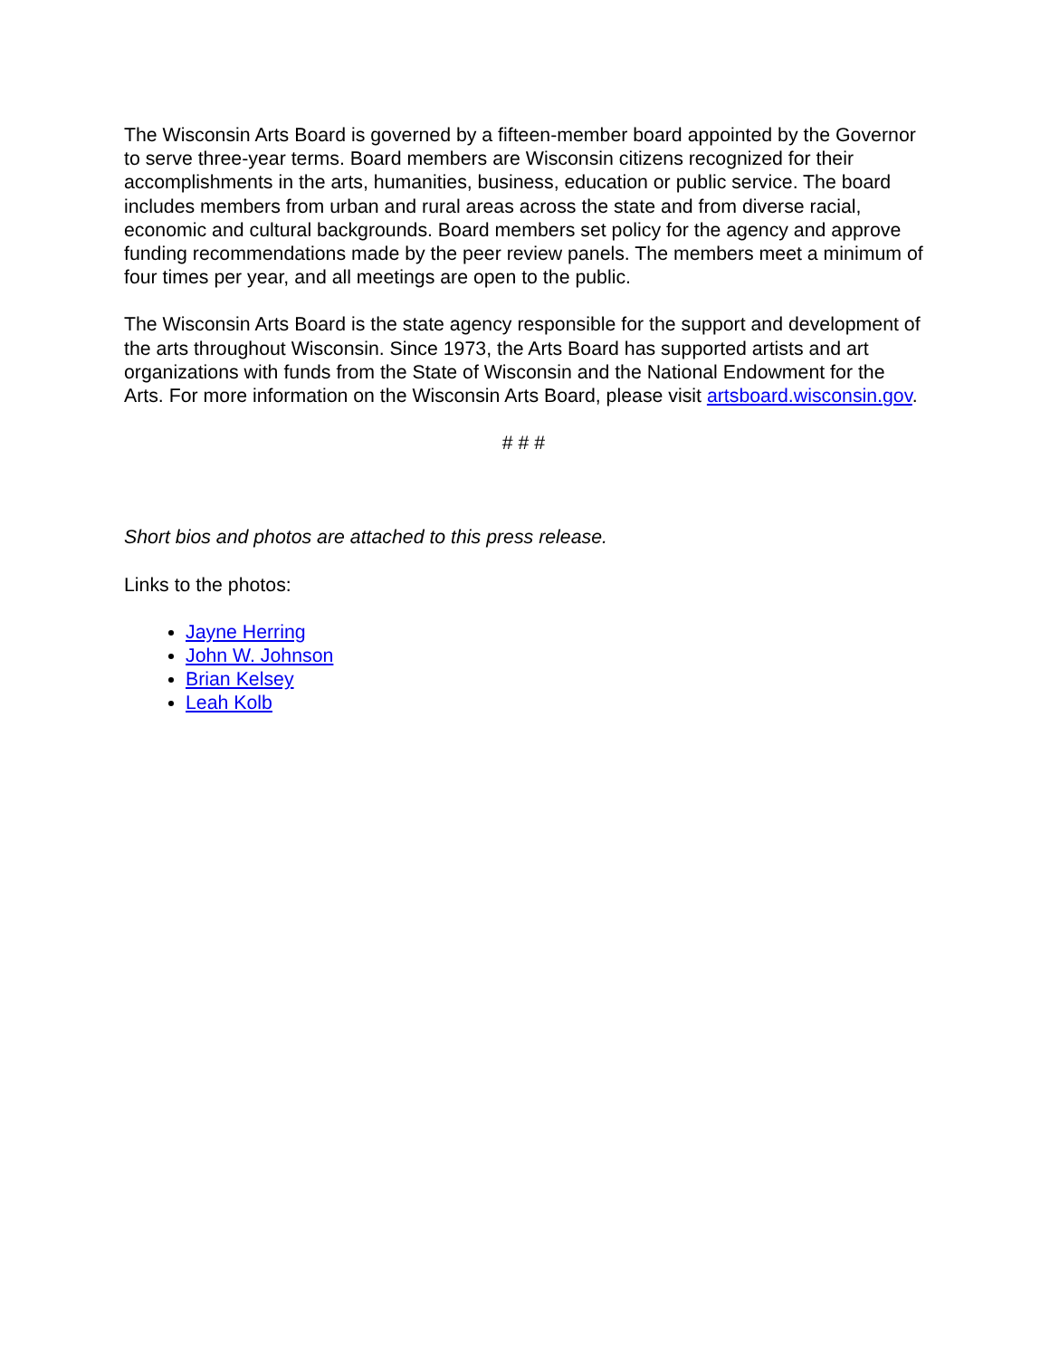The Wisconsin Arts Board is governed by a fifteen-member board appointed by the Governor to serve three-year terms. Board members are Wisconsin citizens recognized for their accomplishments in the arts, humanities, business, education or public service. The board includes members from urban and rural areas across the state and from diverse racial, economic and cultural backgrounds. Board members set policy for the agency and approve funding recommendations made by the peer review panels. The members meet a minimum of four times per year, and all meetings are open to the public.
The Wisconsin Arts Board is the state agency responsible for the support and development of the arts throughout Wisconsin. Since 1973, the Arts Board has supported artists and art organizations with funds from the State of Wisconsin and the National Endowment for the Arts. For more information on the Wisconsin Arts Board, please visit artsboard.wisconsin.gov.
# # #
Short bios and photos are attached to this press release.
Links to the photos:
Jayne Herring
John W. Johnson
Brian Kelsey
Leah Kolb